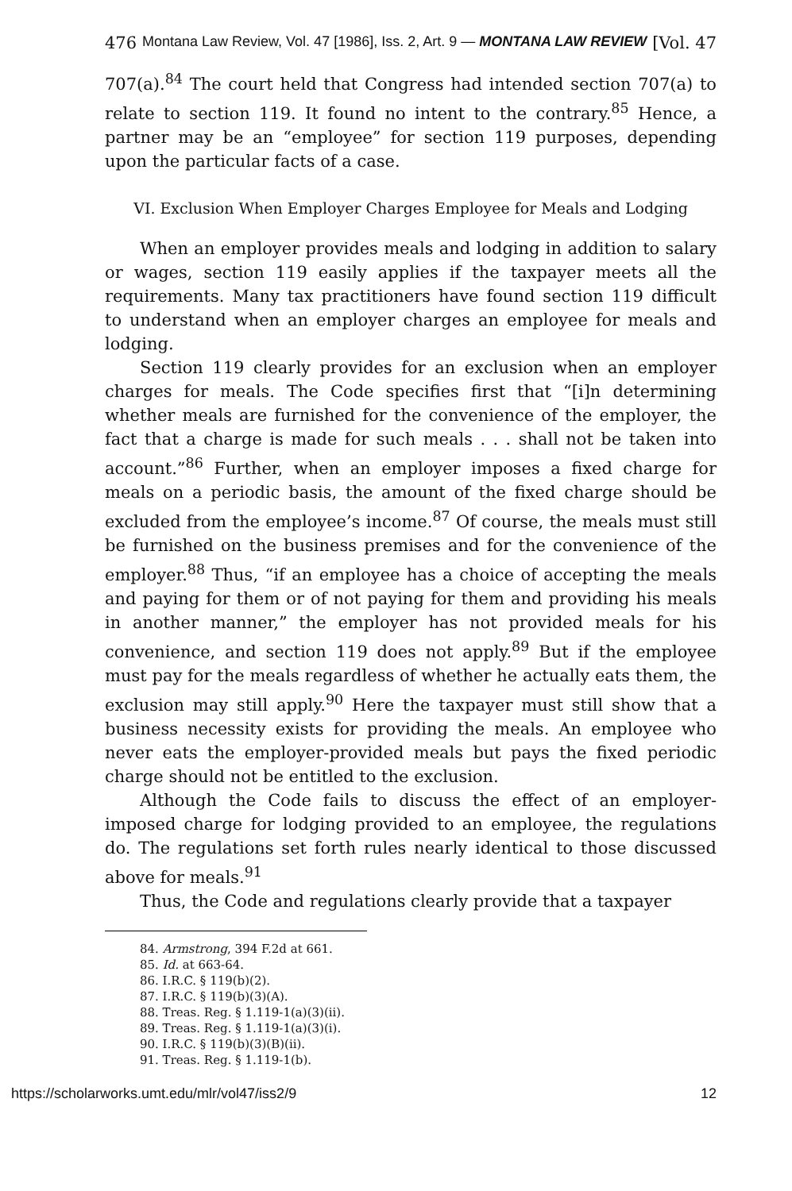476 Montana Law Review, Vol. 47 [1986], Iss. 2, Art. 9 — MONTANA LAW REVIEW [Vol. 47
707(a).<sup>84</sup> The court held that Congress had intended section 707(a) to relate to section 119. It found no intent to the contrary.<sup>85</sup> Hence, a partner may be an “employee” for section 119 purposes, depending upon the particular facts of a case.
VI. Exclusion When Employer Charges Employee for Meals and Lodging
When an employer provides meals and lodging in addition to salary or wages, section 119 easily applies if the taxpayer meets all the requirements. Many tax practitioners have found section 119 difficult to understand when an employer charges an employee for meals and lodging.
Section 119 clearly provides for an exclusion when an employer charges for meals. The Code specifies first that “[i]n determining whether meals are furnished for the convenience of the employer, the fact that a charge is made for such meals . . . shall not be taken into account.”<sup>86</sup> Further, when an employer imposes a fixed charge for meals on a periodic basis, the amount of the fixed charge should be excluded from the employee’s income.<sup>87</sup> Of course, the meals must still be furnished on the business premises and for the convenience of the employer.<sup>88</sup> Thus, “if an employee has a choice of accepting the meals and paying for them or of not paying for them and providing his meals in another manner,” the employer has not provided meals for his convenience, and section 119 does not apply.<sup>89</sup> But if the employee must pay for the meals regardless of whether he actually eats them, the exclusion may still apply.<sup>90</sup> Here the taxpayer must still show that a business necessity exists for providing the meals. An employee who never eats the employer-provided meals but pays the fixed periodic charge should not be entitled to the exclusion.
Although the Code fails to discuss the effect of an employer-imposed charge for lodging provided to an employee, the regulations do. The regulations set forth rules nearly identical to those discussed above for meals.<sup>91</sup>
Thus, the Code and regulations clearly provide that a taxpayer
84. Armstrong, 394 F.2d at 661.
85. Id. at 663-64.
86. I.R.C. § 119(b)(2).
87. I.R.C. § 119(b)(3)(A).
88. Treas. Reg. § 1.119-1(a)(3)(ii).
89. Treas. Reg. § 1.119-1(a)(3)(i).
90. I.R.C. § 119(b)(3)(B)(ii).
91. Treas. Reg. § 1.119-1(b).
https://scholarworks.umt.edu/mlr/vol47/iss2/9 12